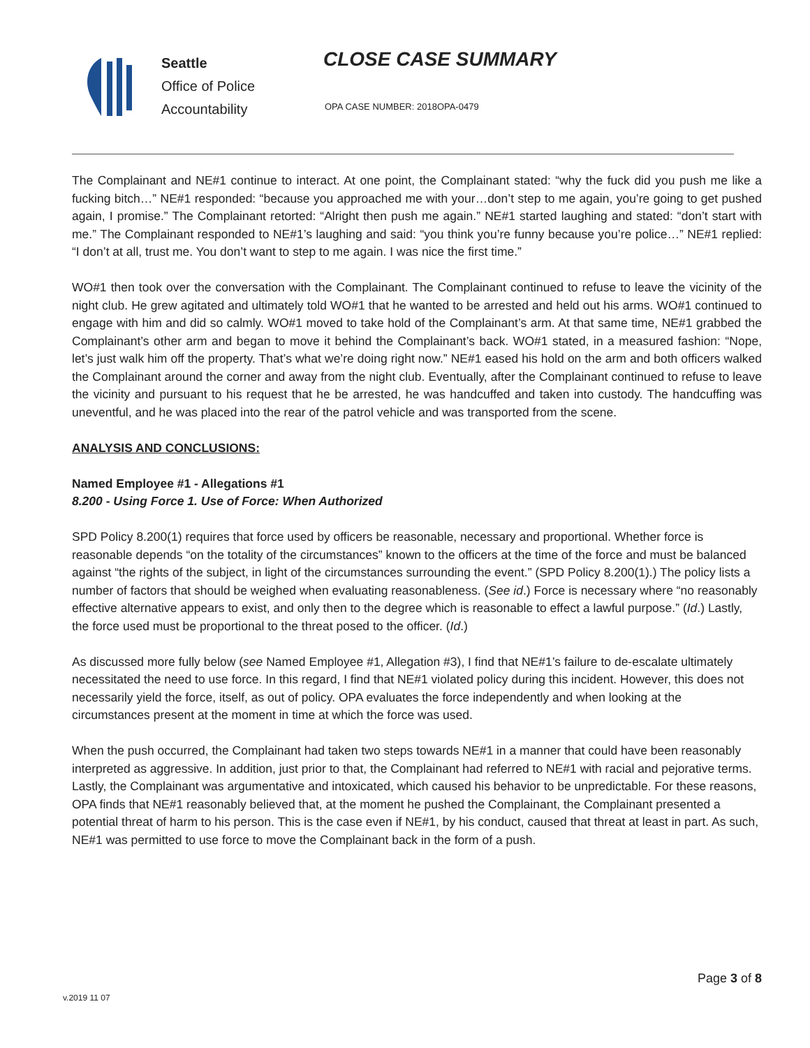Seattle
Office of Police
Accountability
CLOSE CASE SUMMARY
OPA CASE NUMBER: 2018OPA-0479
The Complainant and NE#1 continue to interact. At one point, the Complainant stated: “why the fuck did you push me like a fucking bitch…” NE#1 responded: “because you approached me with your…don’t step to me again, you’re going to get pushed again, I promise.” The Complainant retorted: “Alright then push me again.” NE#1 started laughing and stated: “don’t start with me.” The Complainant responded to NE#1’s laughing and said: “you think you’re funny because you’re police…” NE#1 replied: “I don’t at all, trust me. You don’t want to step to me again. I was nice the first time.”
WO#1 then took over the conversation with the Complainant. The Complainant continued to refuse to leave the vicinity of the night club. He grew agitated and ultimately told WO#1 that he wanted to be arrested and held out his arms. WO#1 continued to engage with him and did so calmly. WO#1 moved to take hold of the Complainant’s arm. At that same time, NE#1 grabbed the Complainant’s other arm and began to move it behind the Complainant’s back. WO#1 stated, in a measured fashion: “Nope, let’s just walk him off the property. That’s what we’re doing right now.” NE#1 eased his hold on the arm and both officers walked the Complainant around the corner and away from the night club. Eventually, after the Complainant continued to refuse to leave the vicinity and pursuant to his request that he be arrested, he was handcuffed and taken into custody. The handcuffing was uneventful, and he was placed into the rear of the patrol vehicle and was transported from the scene.
ANALYSIS AND CONCLUSIONS:
Named Employee #1 - Allegations #1
8.200 - Using Force 1. Use of Force: When Authorized
SPD Policy 8.200(1) requires that force used by officers be reasonable, necessary and proportional. Whether force is reasonable depends “on the totality of the circumstances” known to the officers at the time of the force and must be balanced against “the rights of the subject, in light of the circumstances surrounding the event.” (SPD Policy 8.200(1).) The policy lists a number of factors that should be weighed when evaluating reasonableness. (See id.) Force is necessary where “no reasonably effective alternative appears to exist, and only then to the degree which is reasonable to effect a lawful purpose.” (Id.) Lastly, the force used must be proportional to the threat posed to the officer. (Id.)
As discussed more fully below (see Named Employee #1, Allegation #3), I find that NE#1’s failure to de-escalate ultimately necessitated the need to use force. In this regard, I find that NE#1 violated policy during this incident. However, this does not necessarily yield the force, itself, as out of policy. OPA evaluates the force independently and when looking at the circumstances present at the moment in time at which the force was used.
When the push occurred, the Complainant had taken two steps towards NE#1 in a manner that could have been reasonably interpreted as aggressive. In addition, just prior to that, the Complainant had referred to NE#1 with racial and pejorative terms. Lastly, the Complainant was argumentative and intoxicated, which caused his behavior to be unpredictable. For these reasons, OPA finds that NE#1 reasonably believed that, at the moment he pushed the Complainant, the Complainant presented a potential threat of harm to his person. This is the case even if NE#1, by his conduct, caused that threat at least in part. As such, NE#1 was permitted to use force to move the Complainant back in the form of a push.
Page 3 of 8
v.2019 11 07